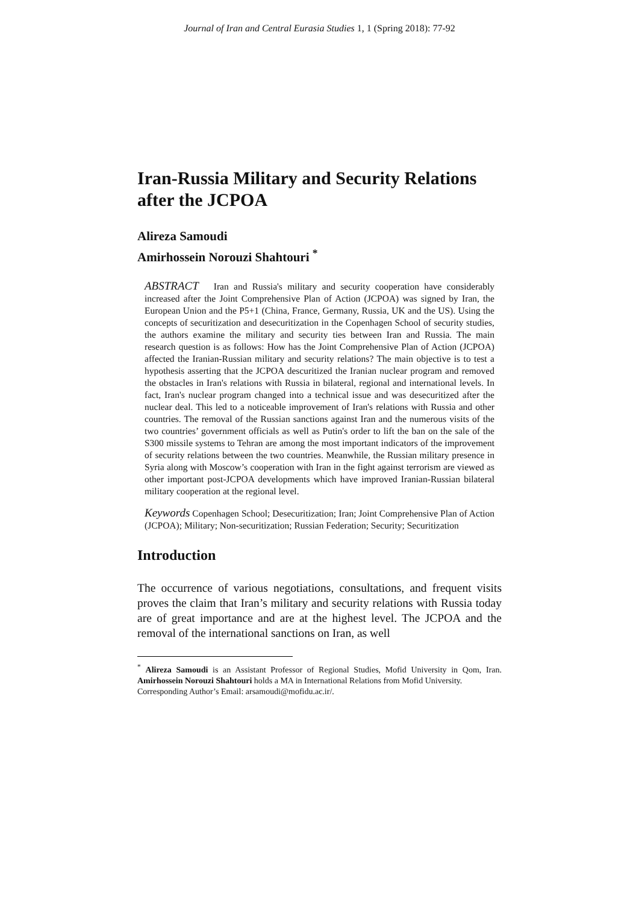Journal of Iran and Central Eurasia Studies 1, 1 (Spring 2018): 77-92
Iran-Russia Military and Security Relations after the JCPOA
Alireza Samoudi
Amirhossein Norouzi Shahtouri <sup>*</sup>
ABSTRACT Iran and Russia's military and security cooperation have considerably increased after the Joint Comprehensive Plan of Action (JCPOA) was signed by Iran, the European Union and the P5+1 (China, France, Germany, Russia, UK and the US). Using the concepts of securitization and desecuritization in the Copenhagen School of security studies, the authors examine the military and security ties between Iran and Russia. The main research question is as follows: How has the Joint Comprehensive Plan of Action (JCPOA) affected the Iranian-Russian military and security relations? The main objective is to test a hypothesis asserting that the JCPOA descuritized the Iranian nuclear program and removed the obstacles in Iran's relations with Russia in bilateral, regional and international levels. In fact, Iran's nuclear program changed into a technical issue and was desecuritized after the nuclear deal. This led to a noticeable improvement of Iran's relations with Russia and other countries. The removal of the Russian sanctions against Iran and the numerous visits of the two countries’ government officials as well as Putin's order to lift the ban on the sale of the S300 missile systems to Tehran are among the most important indicators of the improvement of security relations between the two countries. Meanwhile, the Russian military presence in Syria along with Moscow’s cooperation with Iran in the fight against terrorism are viewed as other important post-JCPOA developments which have improved Iranian-Russian bilateral military cooperation at the regional level.
Keywords Copenhagen School; Desecuritization; Iran; Joint Comprehensive Plan of Action (JCPOA); Military; Non-securitization; Russian Federation; Security; Securitization
Introduction
The occurrence of various negotiations, consultations, and frequent visits proves the claim that Iran’s military and security relations with Russia today are of great importance and are at the highest level. The JCPOA and the removal of the international sanctions on Iran, as well
<sup>*</sup> Alireza Samoudi is an Assistant Professor of Regional Studies, Mofid University in Qom, Iran. Amirhossein Norouzi Shahtouri holds a MA in International Relations from Mofid University.
Corresponding Author’s Email: arsamoudi@mofidu.ac.ir/.